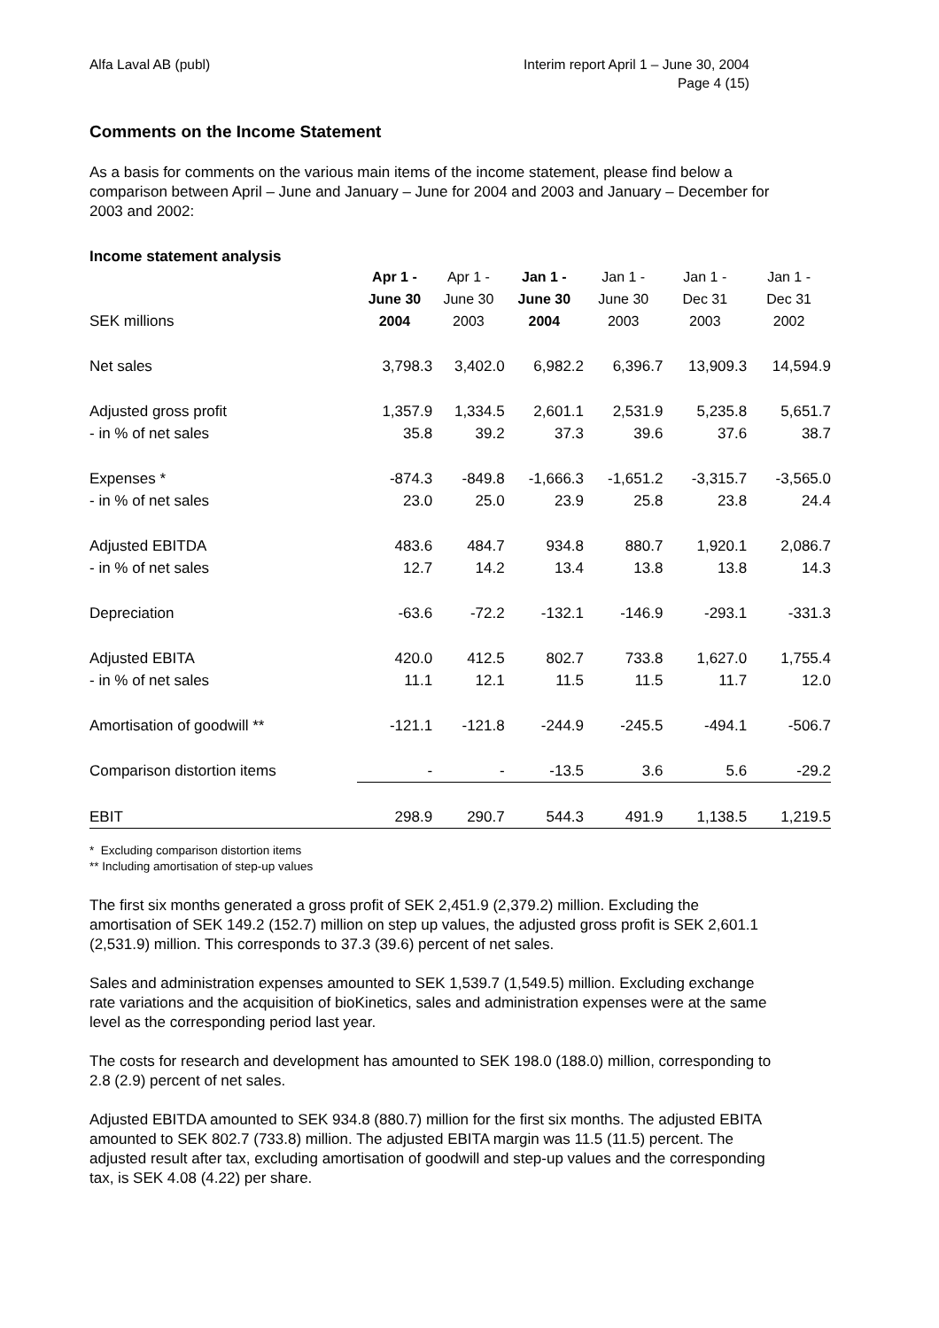Alfa Laval AB (publ) Interim report April 1 – June 30, 2004
Page 4 (15)
Comments on the Income Statement
As a basis for comments on the various main items of the income statement, please find below a comparison between April – June and January – June for 2004 and 2003 and January – December for 2003 and 2002:
Income statement analysis
| | Apr 1 - | Apr 1 - | Jan 1 - | Jan 1 - | Jan 1 - | Jan 1 - |
| --- | --- | --- | --- | --- | --- | --- |
| | June 30 | June 30 | June 30 | June 30 | Dec 31 | Dec 31 |
| SEK millions | 2004 | 2003 | 2004 | 2003 | 2003 | 2002 |
| Net sales | 3,798.3 | 3,402.0 | 6,982.2 | 6,396.7 | 13,909.3 | 14,594.9 |
| Adjusted gross profit | 1,357.9 | 1,334.5 | 2,601.1 | 2,531.9 | 5,235.8 | 5,651.7 |
| - in % of net sales | 35.8 | 39.2 | 37.3 | 39.6 | 37.6 | 38.7 |
| Expenses * | -874.3 | -849.8 | -1,666.3 | -1,651.2 | -3,315.7 | -3,565.0 |
| - in % of net sales | 23.0 | 25.0 | 23.9 | 25.8 | 23.8 | 24.4 |
| Adjusted EBITDA | 483.6 | 484.7 | 934.8 | 880.7 | 1,920.1 | 2,086.7 |
| - in % of net sales | 12.7 | 14.2 | 13.4 | 13.8 | 13.8 | 14.3 |
| Depreciation | -63.6 | -72.2 | -132.1 | -146.9 | -293.1 | -331.3 |
| Adjusted EBITA | 420.0 | 412.5 | 802.7 | 733.8 | 1,627.0 | 1,755.4 |
| - in % of net sales | 11.1 | 12.1 | 11.5 | 11.5 | 11.7 | 12.0 |
| Amortisation of goodwill ** | -121.1 | -121.8 | -244.9 | -245.5 | -494.1 | -506.7 |
| Comparison distortion items | - | - | -13.5 | 3.6 | 5.6 | -29.2 |
| EBIT | 298.9 | 290.7 | 544.3 | 491.9 | 1,138.5 | 1,219.5 |
* Excluding comparison distortion items
** Including amortisation of step-up values
The first six months generated a gross profit of SEK 2,451.9 (2,379.2) million. Excluding the amortisation of SEK 149.2 (152.7) million on step up values, the adjusted gross profit is SEK 2,601.1 (2,531.9) million. This corresponds to 37.3 (39.6) percent of net sales.
Sales and administration expenses amounted to SEK 1,539.7 (1,549.5) million. Excluding exchange rate variations and the acquisition of bioKinetics, sales and administration expenses were at the same level as the corresponding period last year.
The costs for research and development has amounted to SEK 198.0 (188.0) million, corresponding to 2.8 (2.9) percent of net sales.
Adjusted EBITDA amounted to SEK 934.8 (880.7) million for the first six months. The adjusted EBITA amounted to SEK 802.7 (733.8) million. The adjusted EBITA margin was 11.5 (11.5) percent. The adjusted result after tax, excluding amortisation of goodwill and step-up values and the corresponding tax, is SEK 4.08 (4.22) per share.